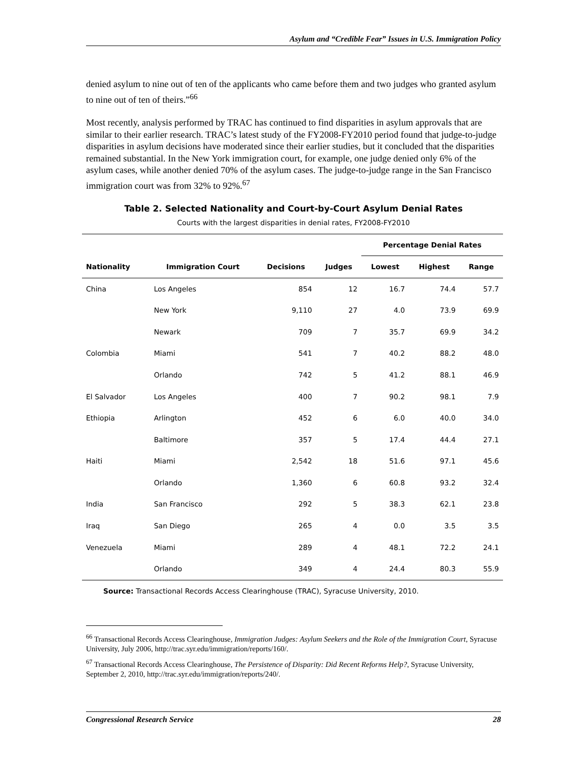Asylum and “Credible Fear” Issues in U.S. Immigration Policy
denied asylum to nine out of ten of the applicants who came before them and two judges who granted asylum to nine out of ten of theirs.”<sup>66</sup>
Most recently, analysis performed by TRAC has continued to find disparities in asylum approvals that are similar to their earlier research. TRAC’s latest study of the FY2008-FY2010 period found that judge-to-judge disparities in asylum decisions have moderated since their earlier studies, but it concluded that the disparities remained substantial. In the New York immigration court, for example, one judge denied only 6% of the asylum cases, while another denied 70% of the asylum cases. The judge-to-judge range in the San Francisco immigration court was from 32% to 92%.<sup>67</sup>
Table 2. Selected Nationality and Court-by-Court Asylum Denial Rates
Courts with the largest disparities in denial rates, FY2008-FY2010
| | | | | Percentage Denial Rates | | |
| --- | --- | --- | --- | --- | --- | --- |
| Nationality | Immigration Court | Decisions | Judges | Lowest | Highest | Range |
| China | Los Angeles | 854 | 12 | 16.7 | 74.4 | 57.7 |
| | New York | 9,110 | 27 | 4.0 | 73.9 | 69.9 |
| | Newark | 709 | 7 | 35.7 | 69.9 | 34.2 |
| Colombia | Miami | 541 | 7 | 40.2 | 88.2 | 48.0 |
| | Orlando | 742 | 5 | 41.2 | 88.1 | 46.9 |
| El Salvador | Los Angeles | 400 | 7 | 90.2 | 98.1 | 7.9 |
| Ethiopia | Arlington | 452 | 6 | 6.0 | 40.0 | 34.0 |
| | Baltimore | 357 | 5 | 17.4 | 44.4 | 27.1 |
| Haiti | Miami | 2,542 | 18 | 51.6 | 97.1 | 45.6 |
| | Orlando | 1,360 | 6 | 60.8 | 93.2 | 32.4 |
| India | San Francisco | 292 | 5 | 38.3 | 62.1 | 23.8 |
| Iraq | San Diego | 265 | 4 | 0.0 | 3.5 | 3.5 |
| Venezuela | Miami | 289 | 4 | 48.1 | 72.2 | 24.1 |
| | Orlando | 349 | 4 | 24.4 | 80.3 | 55.9 |
Source: Transactional Records Access Clearinghouse (TRAC), Syracuse University, 2010.
<sup>66</sup> Transactional Records Access Clearinghouse, Immigration Judges: Asylum Seekers and the Role of the Immigration Court, Syracuse University, July 2006, http://trac.syr.edu/immigration/reports/160/.
<sup>67</sup> Transactional Records Access Clearinghouse, The Persistence of Disparity: Did Recent Reforms Help?, Syracuse University, September 2, 2010, http://trac.syr.edu/immigration/reports/240/.
Congressional Research Service 28